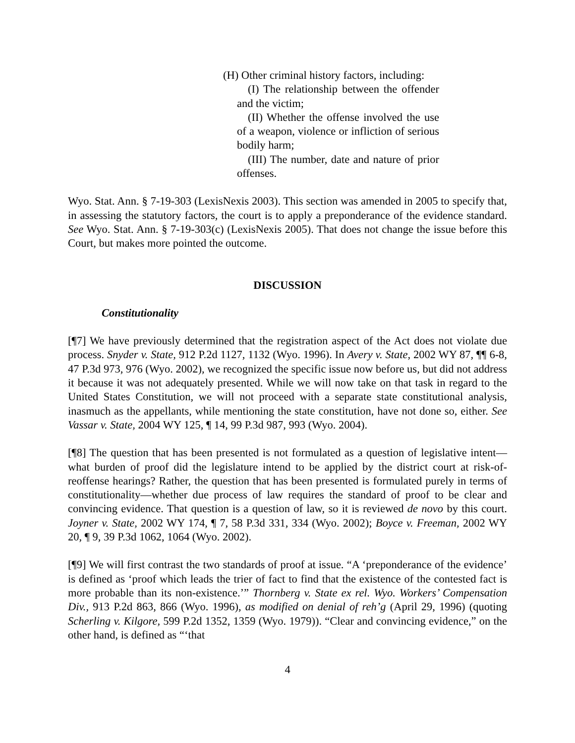(H) Other criminal history factors, including:
(I) The relationship between the offender and the victim;
(II) Whether the offense involved the use of a weapon, violence or infliction of serious bodily harm;
(III) The number, date and nature of prior offenses.
Wyo. Stat. Ann. § 7-19-303 (LexisNexis 2003). This section was amended in 2005 to specify that, in assessing the statutory factors, the court is to apply a preponderance of the evidence standard. See Wyo. Stat. Ann. § 7-19-303(c) (LexisNexis 2005). That does not change the issue before this Court, but makes more pointed the outcome.
DISCUSSION
Constitutionality
[¶7] We have previously determined that the registration aspect of the Act does not violate due process. Snyder v. State, 912 P.2d 1127, 1132 (Wyo. 1996). In Avery v. State, 2002 WY 87, ¶¶ 6-8, 47 P.3d 973, 976 (Wyo. 2002), we recognized the specific issue now before us, but did not address it because it was not adequately presented. While we will now take on that task in regard to the United States Constitution, we will not proceed with a separate state constitutional analysis, inasmuch as the appellants, while mentioning the state constitution, have not done so, either. See Vassar v. State, 2004 WY 125, ¶ 14, 99 P.3d 987, 993 (Wyo. 2004).
[¶8] The question that has been presented is not formulated as a question of legislative intent—what burden of proof did the legislature intend to be applied by the district court at risk-of-reoffense hearings? Rather, the question that has been presented is formulated purely in terms of constitutionality—whether due process of law requires the standard of proof to be clear and convincing evidence. That question is a question of law, so it is reviewed de novo by this court. Joyner v. State, 2002 WY 174, ¶ 7, 58 P.3d 331, 334 (Wyo. 2002); Boyce v. Freeman, 2002 WY 20, ¶ 9, 39 P.3d 1062, 1064 (Wyo. 2002).
[¶9] We will first contrast the two standards of proof at issue. “A ‘preponderance of the evidence’ is defined as ‘proof which leads the trier of fact to find that the existence of the contested fact is more probable than its non-existence.’” Thornberg v. State ex rel. Wyo. Workers’ Compensation Div., 913 P.2d 863, 866 (Wyo. 1996), as modified on denial of reh’g (April 29, 1996) (quoting Scherling v. Kilgore, 599 P.2d 1352, 1359 (Wyo. 1979)). “Clear and convincing evidence,” on the other hand, is defined as “‘that
4